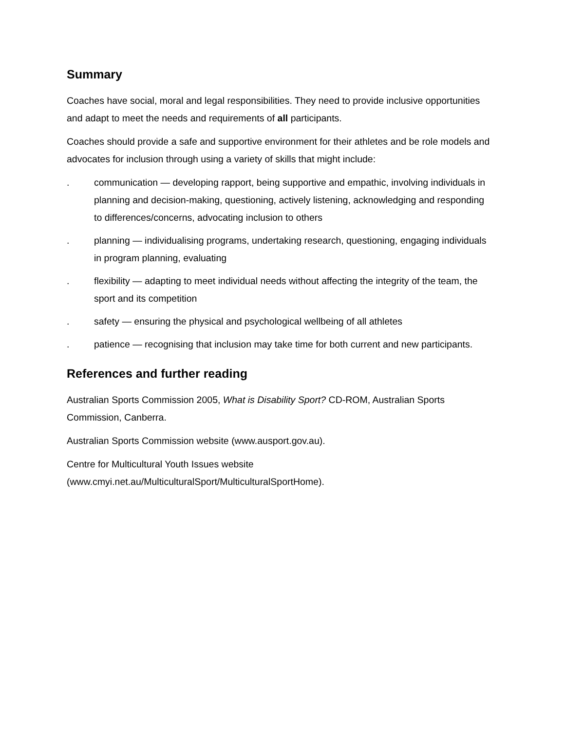Summary
Coaches have social, moral and legal responsibilities. They need to provide inclusive opportunities and adapt to meet the needs and requirements of all participants.
Coaches should provide a safe and supportive environment for their athletes and be role models and advocates for inclusion through using a variety of skills that might include:
. communication — developing rapport, being supportive and empathic, involving individuals in planning and decision-making, questioning, actively listening, acknowledging and responding to differences/concerns, advocating inclusion to others
. planning — individualising programs, undertaking research, questioning, engaging individuals in program planning, evaluating
. flexibility — adapting to meet individual needs without affecting the integrity of the team, the sport and its competition
. safety — ensuring the physical and psychological wellbeing of all athletes
. patience — recognising that inclusion may take time for both current and new participants.
References and further reading
Australian Sports Commission 2005, What is Disability Sport? CD-ROM, Australian Sports Commission, Canberra.
Australian Sports Commission website (www.ausport.gov.au).
Centre for Multicultural Youth Issues website
(www.cmyi.net.au/MulticulturalSport/MulticulturalSportHome).